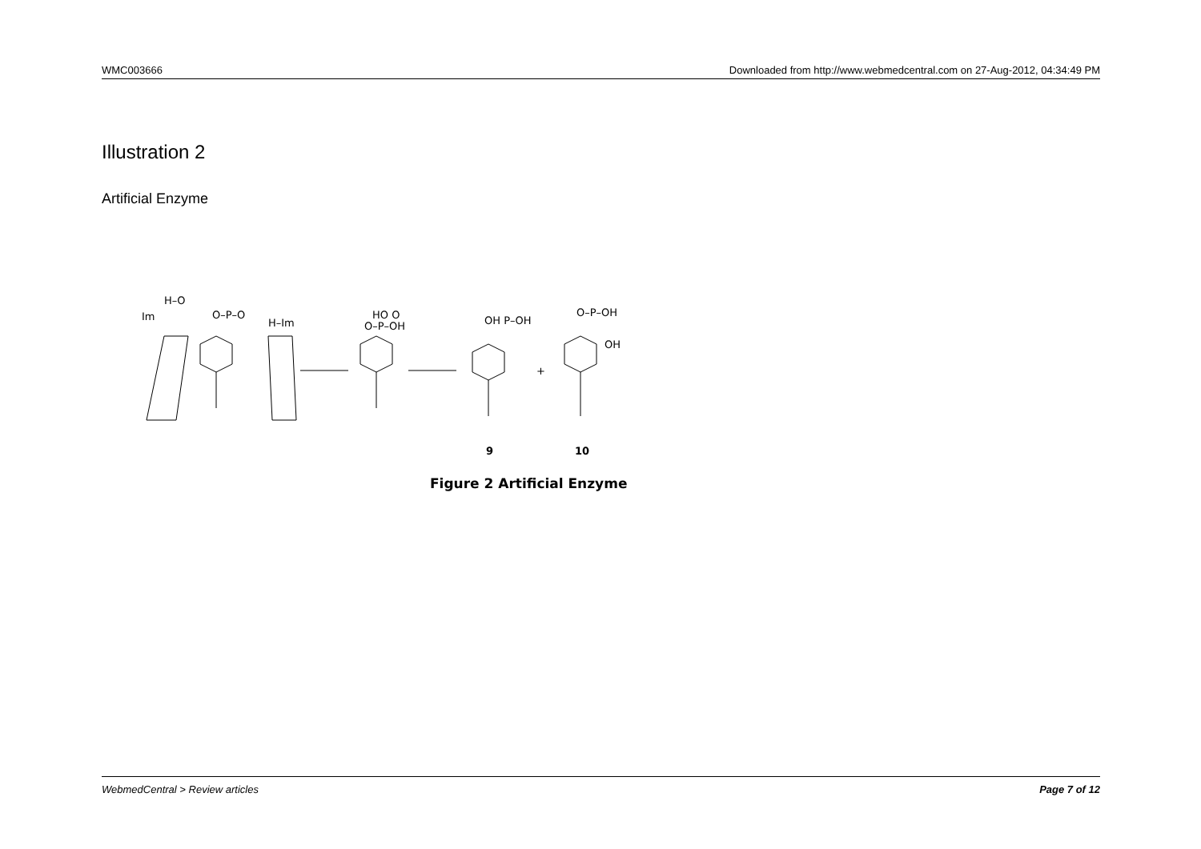WMC003666 Downloaded from http://www.webmedcentral.com on 27-Aug-2012, 04:34:49 PM
Illustration 2
Artificial Enzyme
Im
H–O
O–P–O
H–Im
HO O
O–P–OH
OH P–OH
+
O–P–OH
OH
9
10
Figure 2 Artificial Enzyme
WebmedCentral > Review articles Page 7 of 12